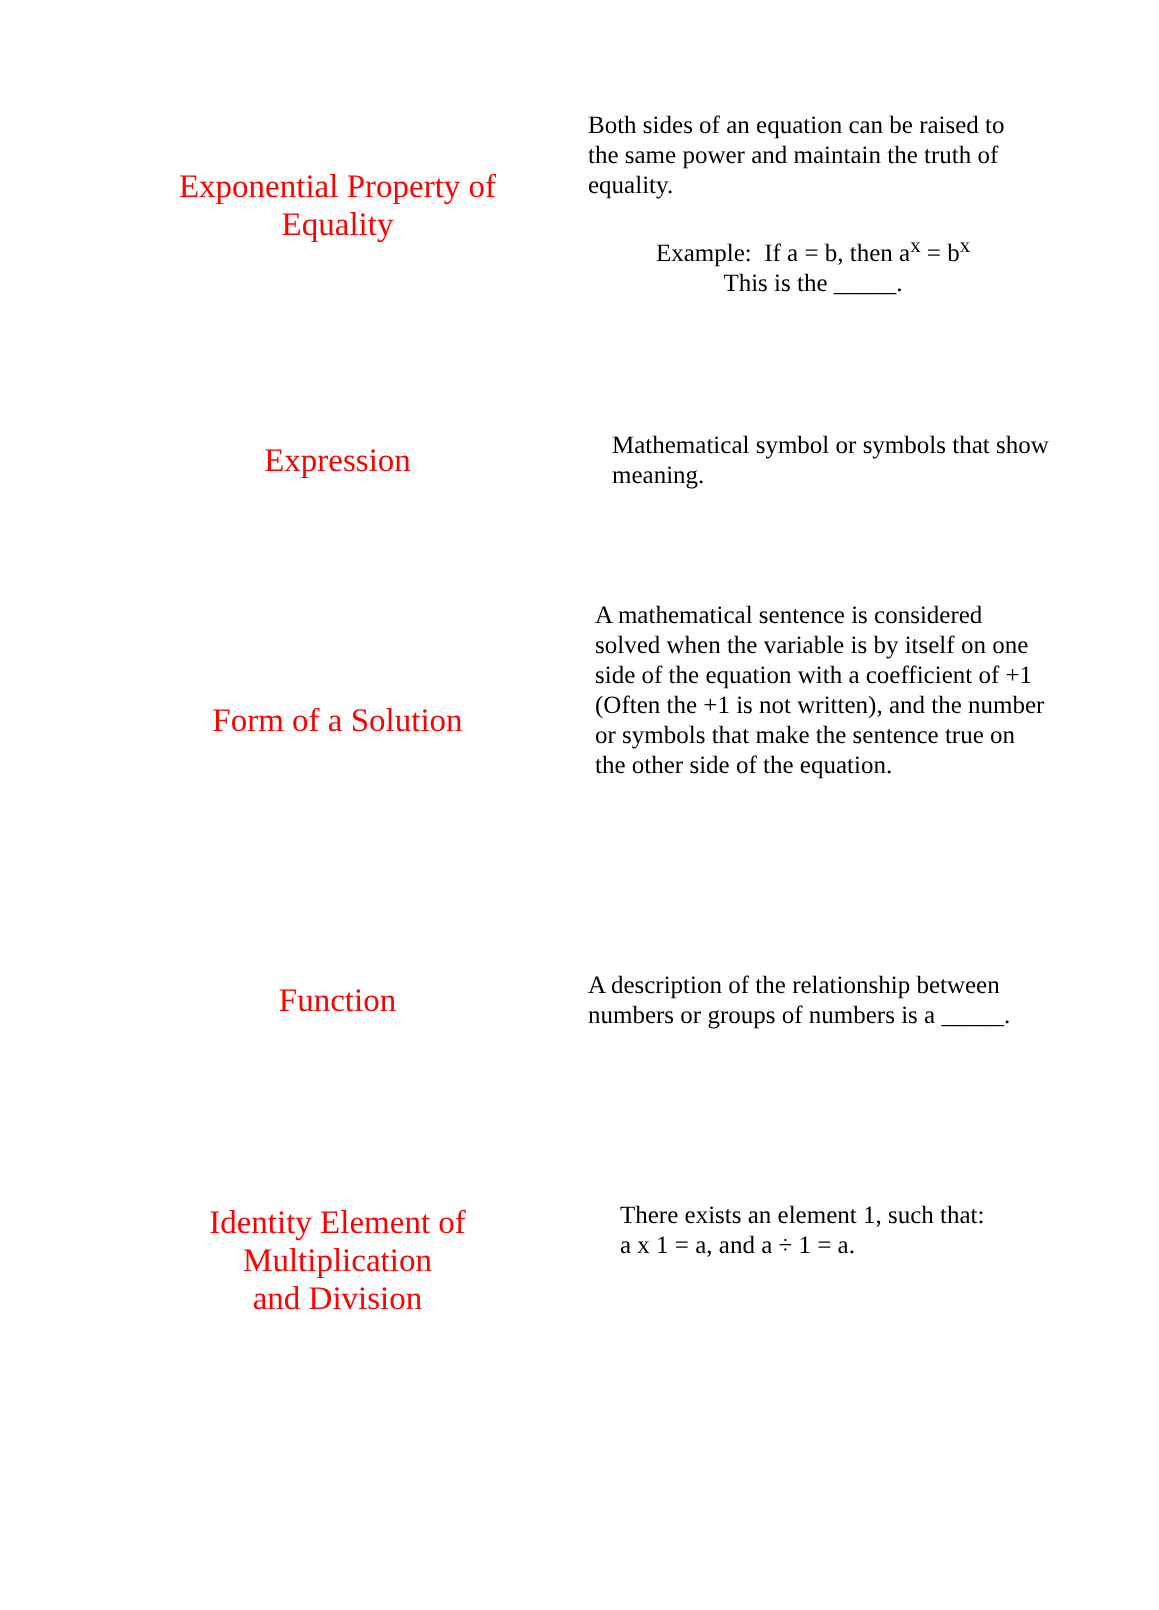Exponential Property of
Equality
Both sides of an equation can be raised to the same power and maintain the truth of equality.
Example: If a = b, then a<sup>x</sup> = b<sup>x</sup>
This is the _____.
Expression
Mathematical symbol or symbols that show meaning.
Form of a Solution
A mathematical sentence is considered solved when the variable is by itself on one side of the equation with a coefficient of +1 (Often the +1 is not written), and the number or symbols that make the sentence true on the other side of the equation.
Function
A description of the relationship between numbers or groups of numbers is a _____.
Identity Element of Multiplication
and Division
There exists an element 1, such that:
a x 1 = a, and a ÷ 1 = a.